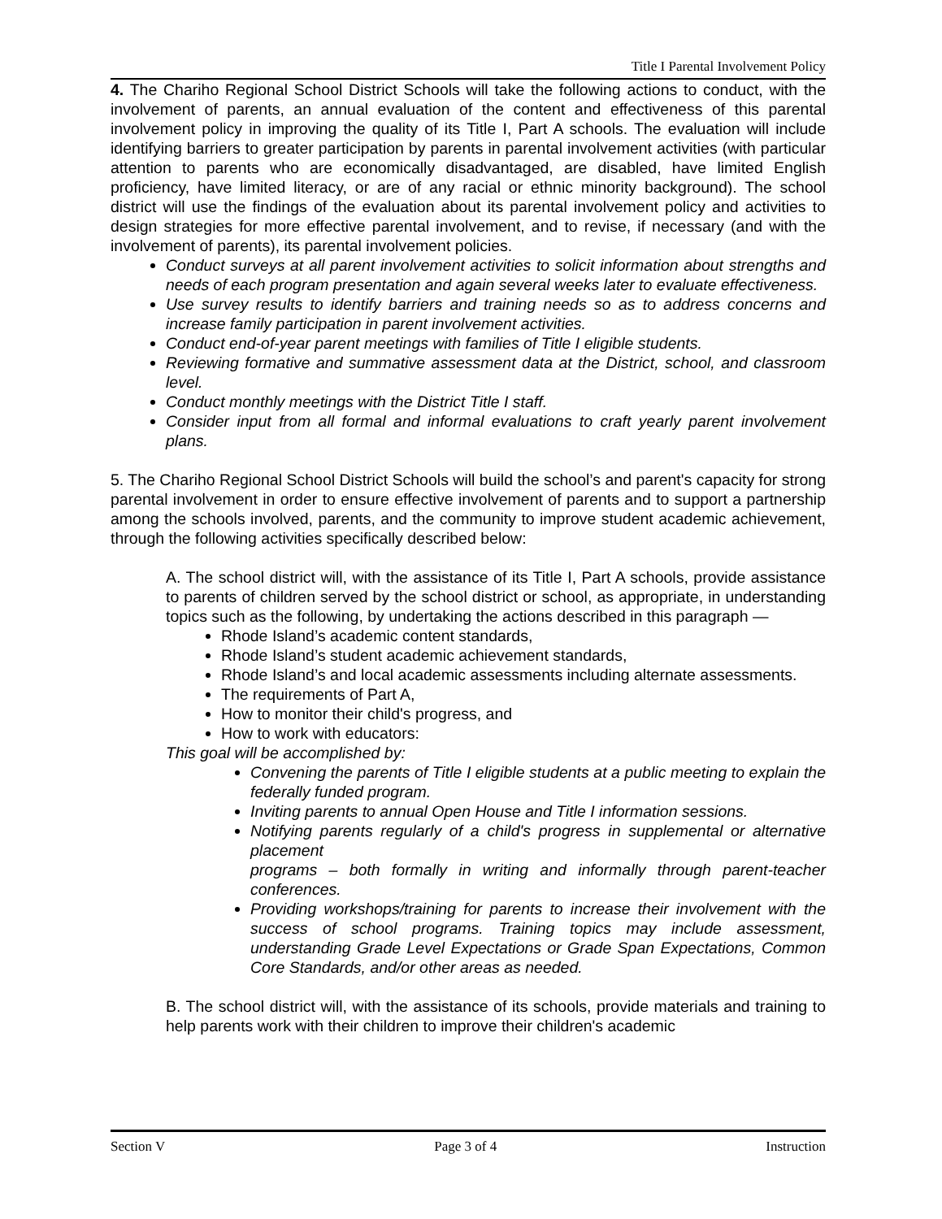Title I Parental Involvement Policy
4. The Chariho Regional School District Schools will take the following actions to conduct, with the involvement of parents, an annual evaluation of the content and effectiveness of this parental involvement policy in improving the quality of its Title I, Part A schools. The evaluation will include identifying barriers to greater participation by parents in parental involvement activities (with particular attention to parents who are economically disadvantaged, are disabled, have limited English proficiency, have limited literacy, or are of any racial or ethnic minority background). The school district will use the findings of the evaluation about its parental involvement policy and activities to design strategies for more effective parental involvement, and to revise, if necessary (and with the involvement of parents), its parental involvement policies.
Conduct surveys at all parent involvement activities to solicit information about strengths and needs of each program presentation and again several weeks later to evaluate effectiveness.
Use survey results to identify barriers and training needs so as to address concerns and increase family participation in parent involvement activities.
Conduct end-of-year parent meetings with families of Title I eligible students.
Reviewing formative and summative assessment data at the District, school, and classroom level.
Conduct monthly meetings with the District Title I staff.
Consider input from all formal and informal evaluations to craft yearly parent involvement plans.
5. The Chariho Regional School District Schools will build the school’s and parent's capacity for strong parental involvement in order to ensure effective involvement of parents and to support a partnership among the schools involved, parents, and the community to improve student academic achievement, through the following activities specifically described below:
A. The school district will, with the assistance of its Title I, Part A schools, provide assistance to parents of children served by the school district or school, as appropriate, in understanding topics such as the following, by undertaking the actions described in this paragraph —
Rhode Island’s academic content standards,
Rhode Island’s student academic achievement standards,
Rhode Island’s and local academic assessments including alternate assessments.
The requirements of Part A,
How to monitor their child's progress, and
How to work with educators:
This goal will be accomplished by:
Convening the parents of Title I eligible students at a public meeting to explain the federally funded program.
Inviting parents to annual Open House and Title I information sessions.
Notifying parents regularly of a child's progress in supplemental or alternative placement
programs – both formally in writing and informally through parent-teacher conferences.
Providing workshops/training for parents to increase their involvement with the success of school programs. Training topics may include assessment, understanding Grade Level Expectations or Grade Span Expectations, Common Core Standards, and/or other areas as needed.
B. The school district will, with the assistance of its schools, provide materials and training to help parents work with their children to improve their children's academic
Section V Page 3 of 4 Instruction